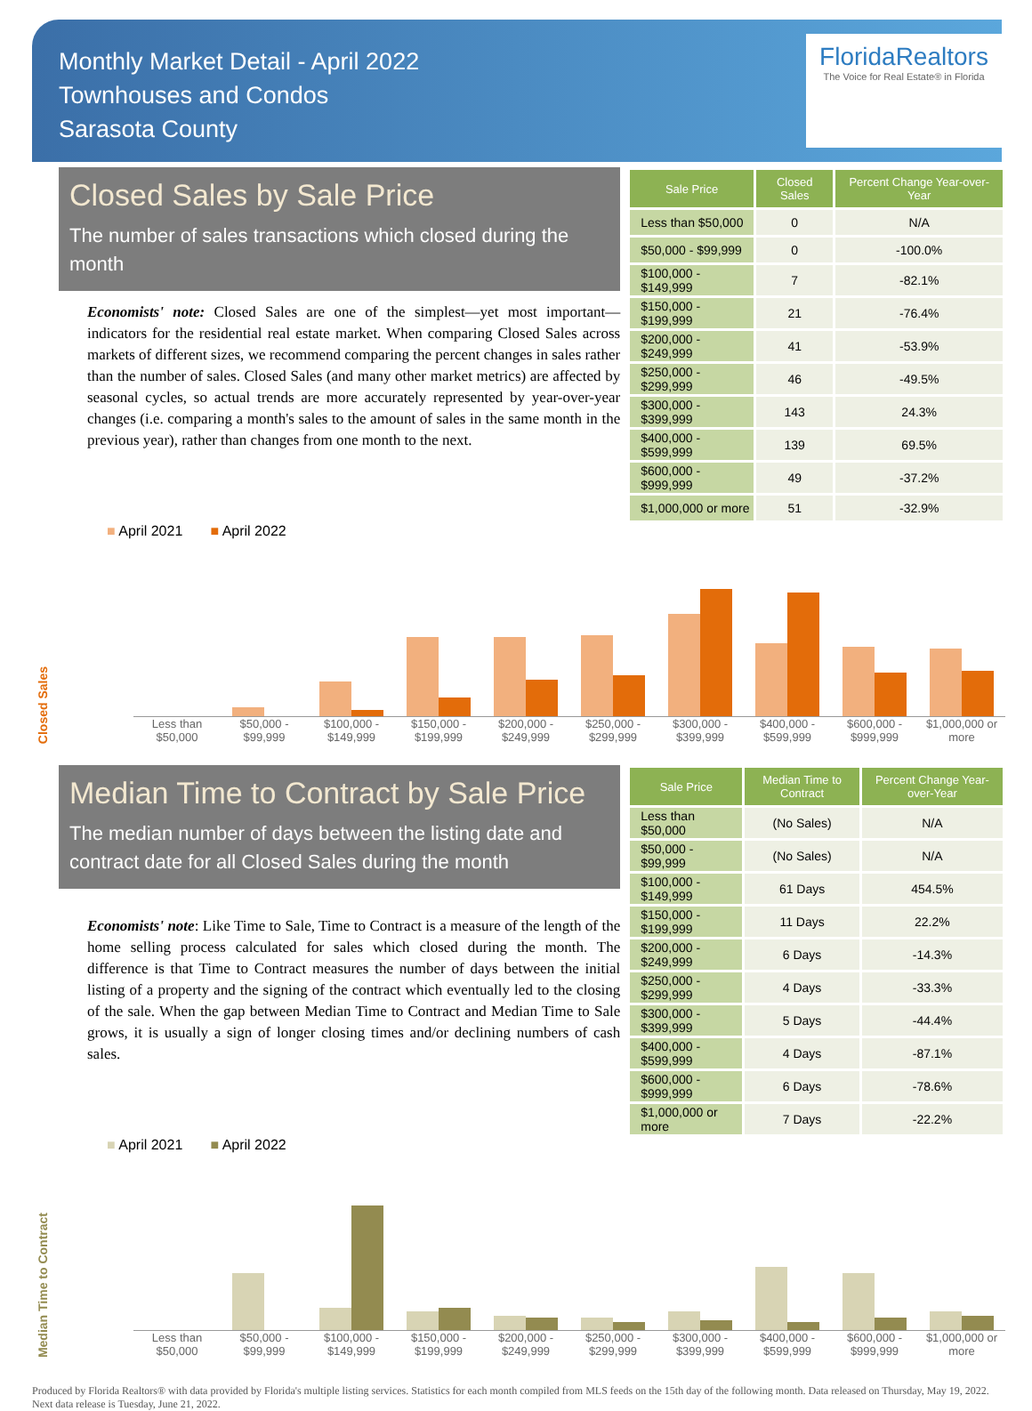Monthly Market Detail - April 2022
Townhouses and Condos
Sarasota County
FloridaRealtors
The Voice for Real Estate® in Florida
Closed Sales by Sale Price
The number of sales transactions which closed during the month
Economists' note: Closed Sales are one of the simplest—yet most important—indicators for the residential real estate market. When comparing Closed Sales across markets of different sizes, we recommend comparing the percent changes in sales rather than the number of sales. Closed Sales (and many other market metrics) are affected by seasonal cycles, so actual trends are more accurately represented by year-over-year changes (i.e. comparing a month's sales to the amount of sales in the same month in the previous year), rather than changes from one month to the next.
| Sale Price | Closed Sales | Percent Change Year-over-Year |
| --- | --- | --- |
| Less than $50,000 | 0 | N/A |
| $50,000 - $99,999 | 0 | -100.0% |
| $100,000 - $149,999 | 7 | -82.1% |
| $150,000 - $199,999 | 21 | -76.4% |
| $200,000 - $249,999 | 41 | -53.9% |
| $250,000 - $299,999 | 46 | -49.5% |
| $300,000 - $399,999 | 143 | 24.3% |
| $400,000 - $599,999 | 139 | 69.5% |
| $600,000 - $999,999 | 49 | -37.2% |
| $1,000,000 or more | 51 | -32.9% |
■ April 2021 ■ April 2022
Closed Sales
Less than $50,000 $50,000 - $99,999 $100,000 - $149,999 $150,000 - $199,999 $200,000 - $249,999 $250,000 - $299,999 $300,000 - $399,999 $400,000 - $599,999 $600,000 - $999,999 $1,000,000 or more
Median Time to Contract by Sale Price
The median number of days between the listing date and contract date for all Closed Sales during the month
Economists' note: Like Time to Sale, Time to Contract is a measure of the length of the home selling process calculated for sales which closed during the month. The difference is that Time to Contract measures the number of days between the initial listing of a property and the signing of the contract which eventually led to the closing of the sale. When the gap between Median Time to Contract and Median Time to Sale grows, it is usually a sign of longer closing times and/or declining numbers of cash sales.
| Sale Price | Median Time to Contract | Percent Change Year-over-Year |
| --- | --- | --- |
| Less than $50,000 | (No Sales) | N/A |
| $50,000 - $99,999 | (No Sales) | N/A |
| $100,000 - $149,999 | 61 Days | 454.5% |
| $150,000 - $199,999 | 11 Days | 22.2% |
| $200,000 - $249,999 | 6 Days | -14.3% |
| $250,000 - $299,999 | 4 Days | -33.3% |
| $300,000 - $399,999 | 5 Days | -44.4% |
| $400,000 - $599,999 | 4 Days | -87.1% |
| $600,000 - $999,999 | 6 Days | -78.6% |
| $1,000,000 or more | 7 Days | -22.2% |
■ April 2021 ■ April 2022
Median Time to Contract
Less than $50,000 $50,000 - $99,999 $100,000 - $149,999 $150,000 - $199,999 $200,000 - $249,999 $250,000 - $299,999 $300,000 - $399,999 $400,000 - $599,999 $600,000 - $999,999 $1,000,000 or more
Produced by Florida Realtors® with data provided by Florida's multiple listing services. Statistics for each month compiled from MLS feeds on the 15th day of the following month. Data released on Thursday, May 19, 2022. Next data release is Tuesday, June 21, 2022.